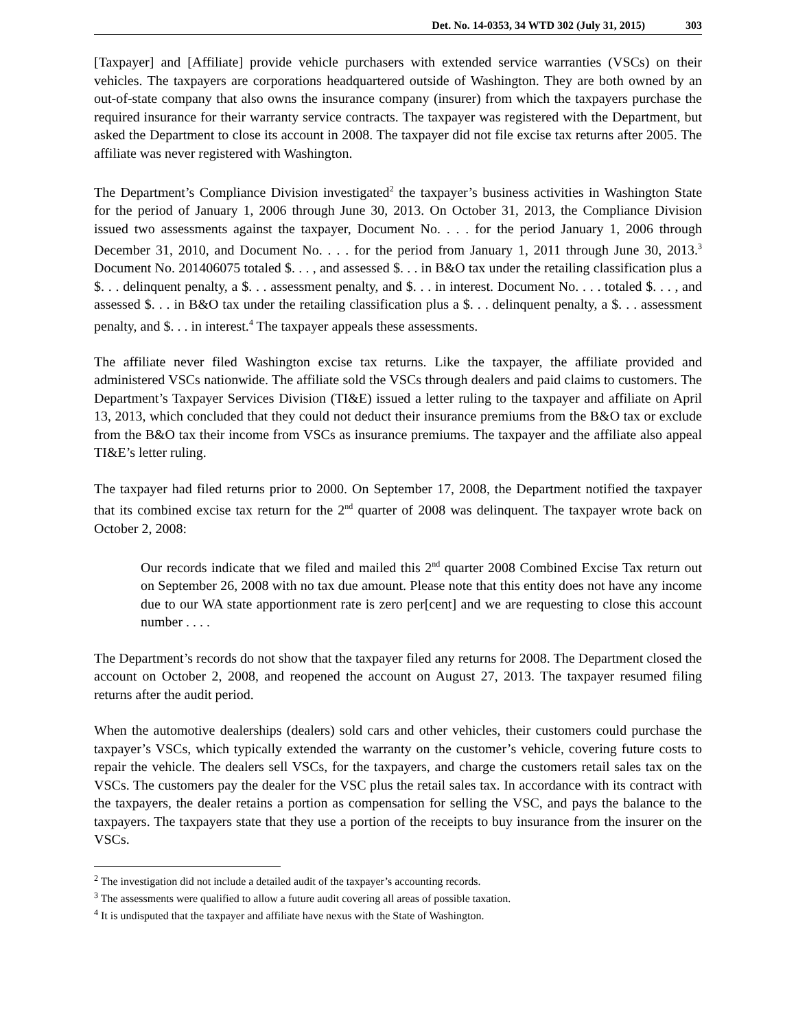Det. No. 14-0353, 34 WTD 302 (July 31, 2015) 303
[Taxpayer] and [Affiliate] provide vehicle purchasers with extended service warranties (VSCs) on their vehicles. The taxpayers are corporations headquartered outside of Washington. They are both owned by an out-of-state company that also owns the insurance company (insurer) from which the taxpayers purchase the required insurance for their warranty service contracts. The taxpayer was registered with the Department, but asked the Department to close its account in 2008. The taxpayer did not file excise tax returns after 2005. The affiliate was never registered with Washington.
The Department’s Compliance Division investigated<sup>2</sup> the taxpayer’s business activities in Washington State for the period of January 1, 2006 through June 30, 2013. On October 31, 2013, the Compliance Division issued two assessments against the taxpayer, Document No. . . . for the period January 1, 2006 through December 31, 2010, and Document No. . . . for the period from January 1, 2011 through June 30, 2013.<sup>3</sup> Document No. 201406075 totaled $. . . , and assessed $. . . in B&O tax under the retailing classification plus a $. . . delinquent penalty, a $. . . assessment penalty, and $. . . in interest. Document No. . . . totaled $. . . , and assessed $. . . in B&O tax under the retailing classification plus a $. . . delinquent penalty, a $. . . assessment penalty, and $. . . in interest.<sup>4</sup> The taxpayer appeals these assessments.
The affiliate never filed Washington excise tax returns. Like the taxpayer, the affiliate provided and administered VSCs nationwide. The affiliate sold the VSCs through dealers and paid claims to customers. The Department’s Taxpayer Services Division (TI&E) issued a letter ruling to the taxpayer and affiliate on April 13, 2013, which concluded that they could not deduct their insurance premiums from the B&O tax or exclude from the B&O tax their income from VSCs as insurance premiums. The taxpayer and the affiliate also appeal TI&E’s letter ruling.
The taxpayer had filed returns prior to 2000. On September 17, 2008, the Department notified the taxpayer that its combined excise tax return for the 2<sup>nd</sup> quarter of 2008 was delinquent. The taxpayer wrote back on October 2, 2008:
Our records indicate that we filed and mailed this 2<sup>nd</sup> quarter 2008 Combined Excise Tax return out on September 26, 2008 with no tax due amount. Please note that this entity does not have any income due to our WA state apportionment rate is zero per[cent] and we are requesting to close this account number . . . .
The Department’s records do not show that the taxpayer filed any returns for 2008. The Department closed the account on October 2, 2008, and reopened the account on August 27, 2013. The taxpayer resumed filing returns after the audit period.
When the automotive dealerships (dealers) sold cars and other vehicles, their customers could purchase the taxpayer’s VSCs, which typically extended the warranty on the customer’s vehicle, covering future costs to repair the vehicle. The dealers sell VSCs, for the taxpayers, and charge the customers retail sales tax on the VSCs. The customers pay the dealer for the VSC plus the retail sales tax. In accordance with its contract with the taxpayers, the dealer retains a portion as compensation for selling the VSC, and pays the balance to the taxpayers. The taxpayers state that they use a portion of the receipts to buy insurance from the insurer on the VSCs.
<sup>2</sup> The investigation did not include a detailed audit of the taxpayer’s accounting records.
<sup>3</sup> The assessments were qualified to allow a future audit covering all areas of possible taxation.
<sup>4</sup> It is undisputed that the taxpayer and affiliate have nexus with the State of Washington.